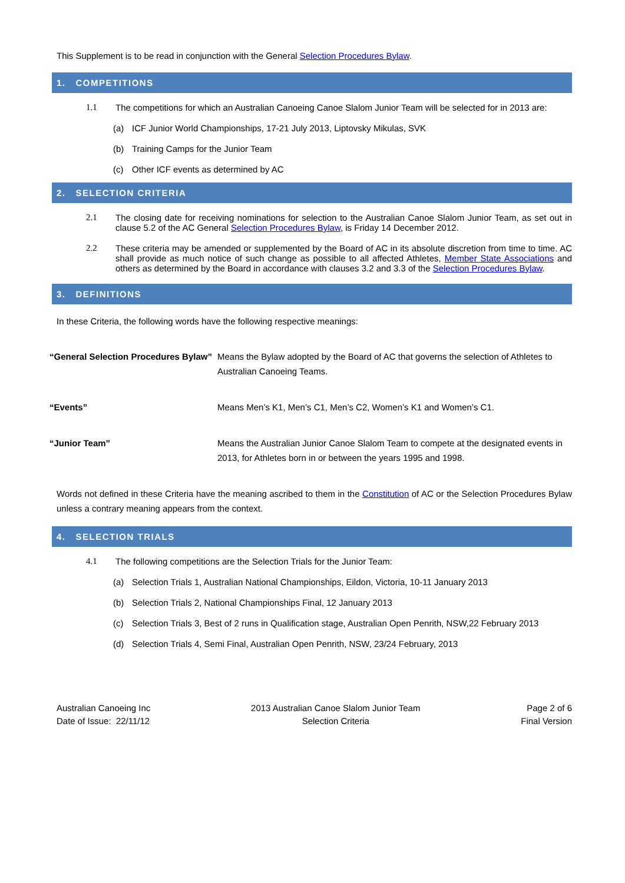This Supplement is to be read in conjunction with the General Selection Procedures Bylaw.
1. COMPETITIONS
1.1 The competitions for which an Australian Canoeing Canoe Slalom Junior Team will be selected for in 2013 are:
(a) ICF Junior World Championships, 17-21 July 2013, Liptovsky Mikulas, SVK
(b) Training Camps for the Junior Team
(c) Other ICF events as determined by AC
2. SELECTION CRITERIA
2.1 The closing date for receiving nominations for selection to the Australian Canoe Slalom Junior Team, as set out in clause 5.2 of the AC General Selection Procedures Bylaw, is Friday 14 December 2012.
2.2 These criteria may be amended or supplemented by the Board of AC in its absolute discretion from time to time. AC shall provide as much notice of such change as possible to all affected Athletes, Member State Associations and others as determined by the Board in accordance with clauses 3.2 and 3.3 of the Selection Procedures Bylaw.
3. DEFINITIONS
In these Criteria, the following words have the following respective meanings:
| “General Selection Procedures Bylaw” | Means the Bylaw adopted by the Board of AC that governs the selection of Athletes to Australian Canoeing Teams. |
| “Events” | Means Men’s K1, Men’s C1, Men’s C2, Women’s K1 and Women’s C1. |
| “Junior Team” | Means the Australian Junior Canoe Slalom Team to compete at the designated events in 2013, for Athletes born in or between the years 1995 and 1998. |
Words not defined in these Criteria have the meaning ascribed to them in the Constitution of AC or the Selection Procedures Bylaw unless a contrary meaning appears from the context.
4. SELECTION TRIALS
4.1 The following competitions are the Selection Trials for the Junior Team:
(a) Selection Trials 1, Australian National Championships, Eildon, Victoria, 10-11 January 2013
(b) Selection Trials 2, National Championships Final, 12 January 2013
(c) Selection Trials 3, Best of 2 runs in Qualification stage, Australian Open Penrith, NSW,22 February 2013
(d) Selection Trials 4, Semi Final, Australian Open Penrith, NSW, 23/24 February, 2013
Australian Canoeing Inc
Date of Issue: 22/11/12
2013 Australian Canoe Slalom Junior Team
Selection Criteria
Page 2 of 6
Final Version